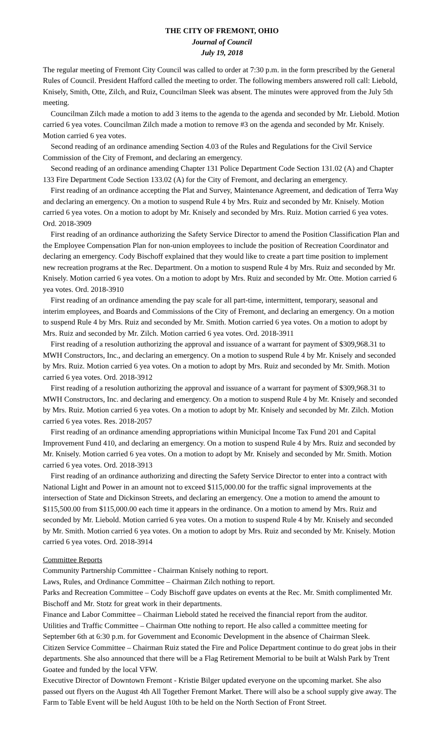THE CITY OF FREMONT, OHIO
Journal of Council
July 19, 2018
The regular meeting of Fremont City Council was called to order at 7:30 p.m. in the form prescribed by the General Rules of Council. President Hafford called the meeting to order. The following members answered roll call: Liebold, Knisely, Smith, Otte, Zilch, and Ruiz, Councilman Sleek was absent. The minutes were approved from the July 5th meeting.
Councilman Zilch made a motion to add 3 items to the agenda to the agenda and seconded by Mr. Liebold. Motion carried 6 yea votes. Councilman Zilch made a motion to remove #3 on the agenda and seconded by Mr. Knisely. Motion carried 6 yea votes.
Second reading of an ordinance amending Section 4.03 of the Rules and Regulations for the Civil Service Commission of the City of Fremont, and declaring an emergency.
Second reading of an ordinance amending Chapter 131 Police Department Code Section 131.02 (A) and Chapter 133 Fire Department Code Section 133.02 (A) for the City of Fremont, and declaring an emergency.
First reading of an ordinance accepting the Plat and Survey, Maintenance Agreement, and dedication of Terra Way and declaring an emergency. On a motion to suspend Rule 4 by Mrs. Ruiz and seconded by Mr. Knisely. Motion carried 6 yea votes. On a motion to adopt by Mr. Knisely and seconded by Mrs. Ruiz. Motion carried 6 yea votes. Ord. 2018-3909
First reading of an ordinance authorizing the Safety Service Director to amend the Position Classification Plan and the Employee Compensation Plan for non-union employees to include the position of Recreation Coordinator and declaring an emergency. Cody Bischoff explained that they would like to create a part time position to implement new recreation programs at the Rec. Department. On a motion to suspend Rule 4 by Mrs. Ruiz and seconded by Mr. Knisely. Motion carried 6 yea votes. On a motion to adopt by Mrs. Ruiz and seconded by Mr. Otte. Motion carried 6 yea votes. Ord. 2018-3910
First reading of an ordinance amending the pay scale for all part-time, intermittent, temporary, seasonal and interim employees, and Boards and Commissions of the City of Fremont, and declaring an emergency. On a motion to suspend Rule 4 by Mrs. Ruiz and seconded by Mr. Smith. Motion carried 6 yea votes. On a motion to adopt by Mrs. Ruiz and seconded by Mr. Zilch. Motion carried 6 yea votes. Ord. 2018-3911
First reading of a resolution authorizing the approval and issuance of a warrant for payment of $309,968.31 to MWH Constructors, Inc., and declaring an emergency. On a motion to suspend Rule 4 by Mr. Knisely and seconded by Mrs. Ruiz. Motion carried 6 yea votes. On a motion to adopt by Mrs. Ruiz and seconded by Mr. Smith. Motion carried 6 yea votes. Ord. 2018-3912
First reading of a resolution authorizing the approval and issuance of a warrant for payment of $309,968.31 to MWH Constructors, Inc. and declaring and emergency. On a motion to suspend Rule 4 by Mr. Knisely and seconded by Mrs. Ruiz. Motion carried 6 yea votes. On a motion to adopt by Mr. Knisely and seconded by Mr. Zilch. Motion carried 6 yea votes. Res. 2018-2057
First reading of an ordinance amending appropriations within Municipal Income Tax Fund 201 and Capital Improvement Fund 410, and declaring an emergency. On a motion to suspend Rule 4 by Mrs. Ruiz and seconded by Mr. Knisely. Motion carried 6 yea votes. On a motion to adopt by Mr. Knisely and seconded by Mr. Smith. Motion carried 6 yea votes. Ord. 2018-3913
First reading of an ordinance authorizing and directing the Safety Service Director to enter into a contract with National Light and Power in an amount not to exceed $115,000.00 for the traffic signal improvements at the intersection of State and Dickinson Streets, and declaring an emergency. One a motion to amend the amount to $115,500.00 from $115,000.00 each time it appears in the ordinance. On a motion to amend by Mrs. Ruiz and seconded by Mr. Liebold. Motion carried 6 yea votes. On a motion to suspend Rule 4 by Mr. Knisely and seconded by Mr. Smith. Motion carried 6 yea votes. On a motion to adopt by Mrs. Ruiz and seconded by Mr. Knisely. Motion carried 6 yea votes. Ord. 2018-3914
Committee Reports
Community Partnership Committee - Chairman Knisely nothing to report.
Laws, Rules, and Ordinance Committee – Chairman Zilch nothing to report.
Parks and Recreation Committee – Cody Bischoff gave updates on events at the Rec. Mr. Smith complimented Mr. Bischoff and Mr. Stotz for great work in their departments.
Finance and Labor Committee – Chairman Liebold stated he received the financial report from the auditor.
Utilities and Traffic Committee – Chairman Otte nothing to report. He also called a committee meeting for September 6th at 6:30 p.m. for Government and Economic Development in the absence of Chairman Sleek.
Citizen Service Committee – Chairman Ruiz stated the Fire and Police Department continue to do great jobs in their departments. She also announced that there will be a Flag Retirement Memorial to be built at Walsh Park by Trent Goatee and funded by the local VFW.
Executive Director of Downtown Fremont - Kristie Bilger updated everyone on the upcoming market. She also passed out flyers on the August 4th All Together Fremont Market. There will also be a school supply give away. The Farm to Table Event will be held August 10th to be held on the North Section of Front Street.